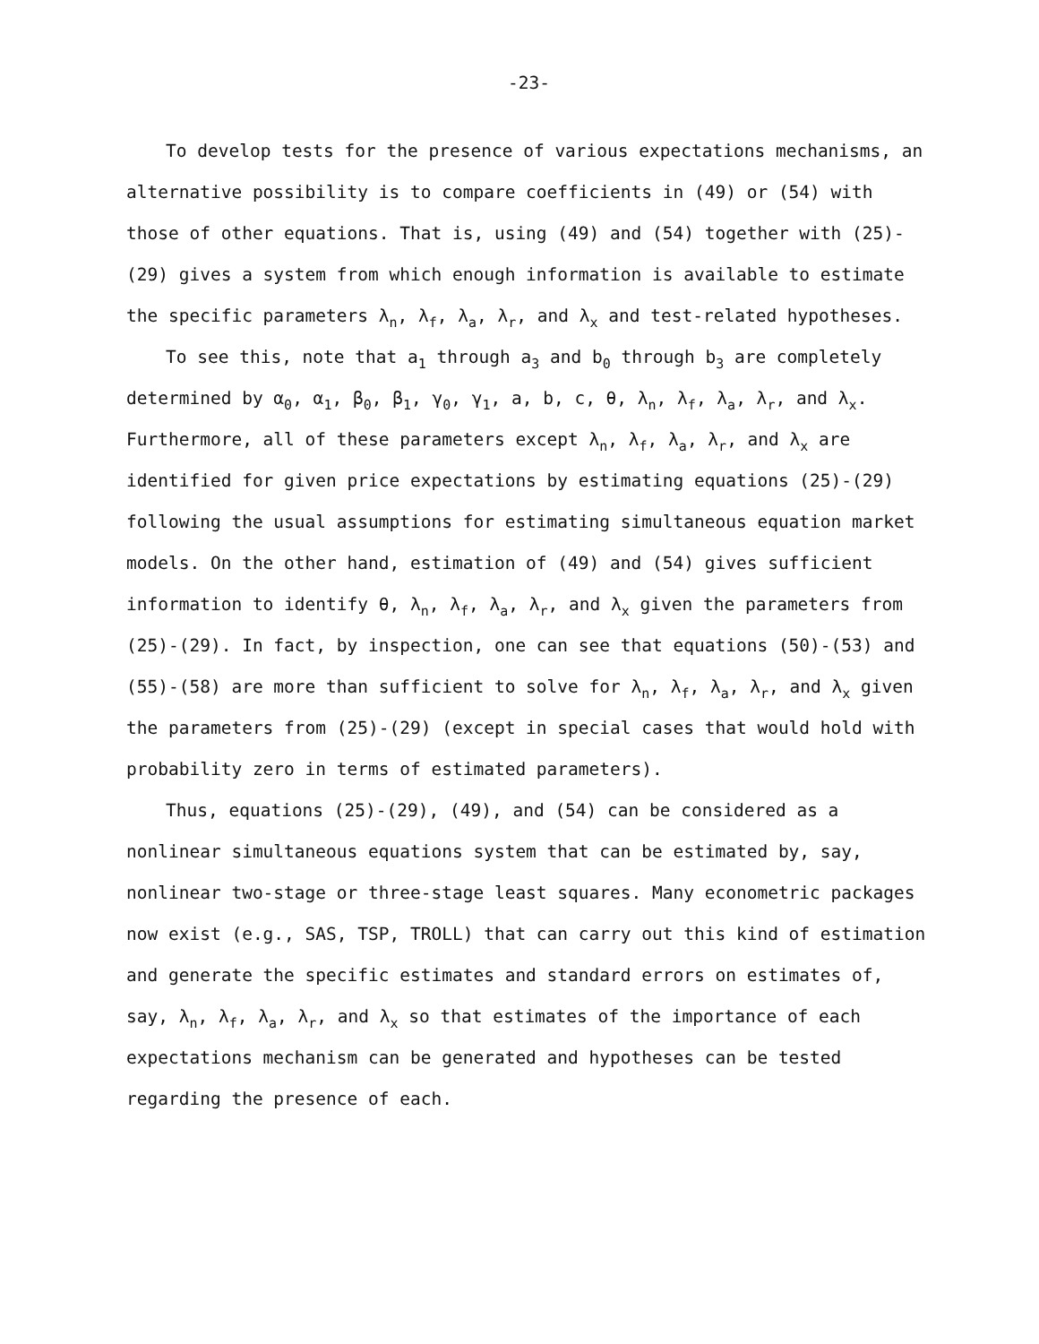-23-
To develop tests for the presence of various expectations mechanisms, an alternative possibility is to compare coefficients in (49) or (54) with those of other equations. That is, using (49) and (54) together with (25)-(29) gives a system from which enough information is available to estimate the specific parameters λ<sub>n</sub>, λ<sub>f</sub>, λ<sub>a</sub>, λ<sub>r</sub>, and λ<sub>x</sub> and test-related hypotheses.
To see this, note that a<sub>1</sub> through a<sub>3</sub> and b<sub>0</sub> through b<sub>3</sub> are completely determined by α<sub>0</sub>, α<sub>1</sub>, β<sub>0</sub>, β<sub>1</sub>, γ<sub>0</sub>, γ<sub>1</sub>, a, b, c, θ, λ<sub>n</sub>, λ<sub>f</sub>, λ<sub>a</sub>, λ<sub>r</sub>, and λ<sub>x</sub>. Furthermore, all of these parameters except λ<sub>n</sub>, λ<sub>f</sub>, λ<sub>a</sub>, λ<sub>r</sub>, and λ<sub>x</sub> are identified for given price expectations by estimating equations (25)-(29) following the usual assumptions for estimating simultaneous equation market models. On the other hand, estimation of (49) and (54) gives sufficient information to identify θ, λ<sub>n</sub>, λ<sub>f</sub>, λ<sub>a</sub>, λ<sub>r</sub>, and λ<sub>x</sub> given the parameters from (25)-(29). In fact, by inspection, one can see that equations (50)-(53) and (55)-(58) are more than sufficient to solve for λ<sub>n</sub>, λ<sub>f</sub>, λ<sub>a</sub>, λ<sub>r</sub>, and λ<sub>x</sub> given the parameters from (25)-(29) (except in special cases that would hold with probability zero in terms of estimated parameters).
Thus, equations (25)-(29), (49), and (54) can be considered as a nonlinear simultaneous equations system that can be estimated by, say, nonlinear two-stage or three-stage least squares. Many econometric packages now exist (e.g., SAS, TSP, TROLL) that can carry out this kind of estimation and generate the specific estimates and standard errors on estimates of, say, λ<sub>n</sub>, λ<sub>f</sub>, λ<sub>a</sub>, λ<sub>r</sub>, and λ<sub>x</sub> so that estimates of the importance of each expectations mechanism can be generated and hypotheses can be tested regarding the presence of each.